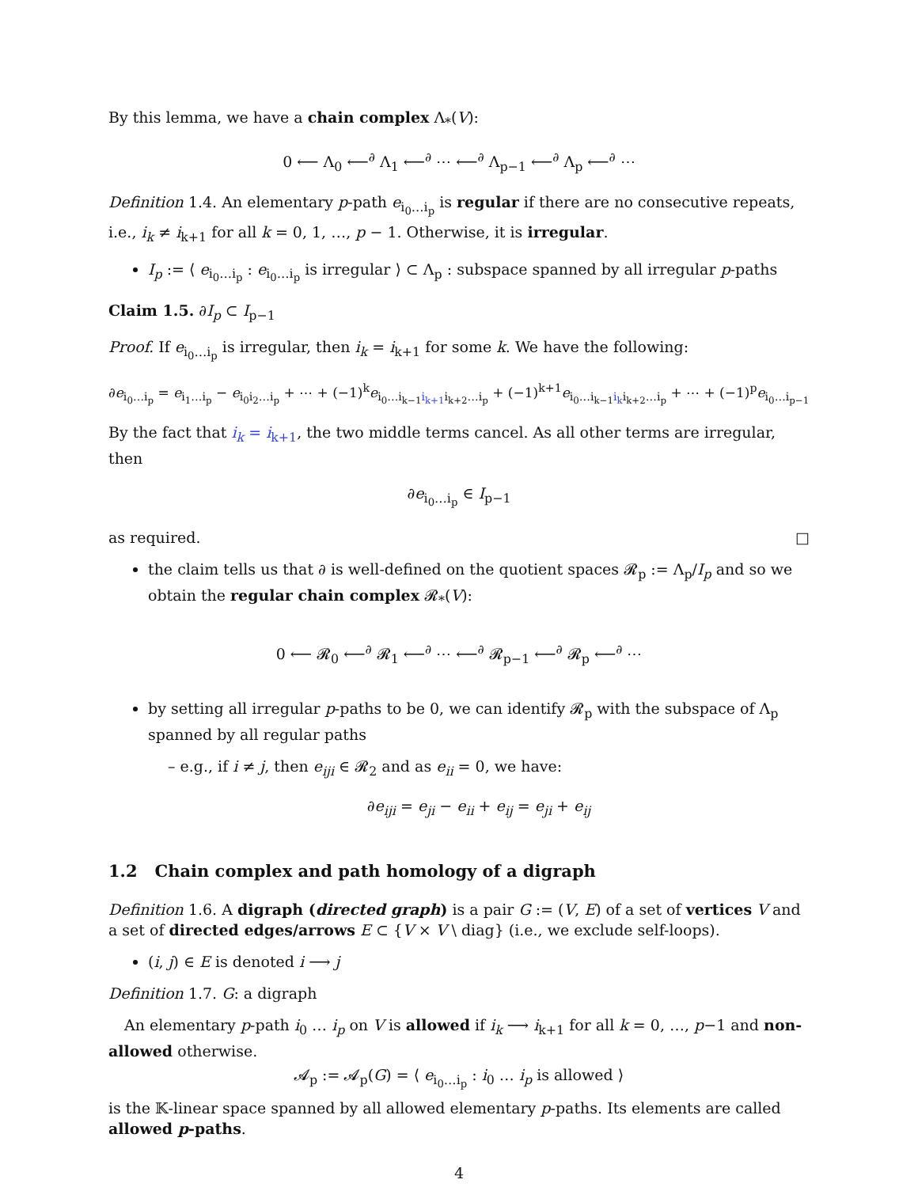By this lemma, we have a chain complex Λ<sub>*</sub>(V):
0 ⟵ Λ<sub>0</sub> ⟵<sup>∂</sup> Λ<sub>1</sub> ⟵<sup>∂</sup> ⋯ ⟵<sup>∂</sup> Λ<sub>p−1</sub> ⟵<sup>∂</sup> Λ<sub>p</sub> ⟵<sup>∂</sup> ⋯
Definition 1.4. An elementary p-path e<sub>i<sub>0</sub>…i<sub>p</sub></sub> is regular if there are no consecutive repeats, i.e., i<sub>k</sub> ≠ i<sub>k+1</sub> for all k = 0, 1, …, p − 1. Otherwise, it is irregular.
I<sub>p</sub> := ⟨ e<sub>i<sub>0</sub>…i<sub>p</sub></sub> : e<sub>i<sub>0</sub>…i<sub>p</sub></sub> is irregular ⟩ ⊂ Λ<sub>p</sub> : subspace spanned by all irregular p-paths
Claim 1.5. ∂I<sub>p</sub> ⊂ I<sub>p−1</sub>
Proof. If e<sub>i<sub>0</sub>…i<sub>p</sub></sub> is irregular, then i<sub>k</sub> = i<sub>k+1</sub> for some k. We have the following:
∂e<sub>i<sub>0</sub>…i<sub>p</sub></sub> = e<sub>i<sub>1</sub>…i<sub>p</sub></sub> − e<sub>i<sub>0</sub>i<sub>2</sub>…i<sub>p</sub></sub> + ⋯ + (−1)<sup>k</sup>e<sub>i<sub>0</sub>…i<sub>k−1</sub>i<sub>k+1</sub>i<sub>k+2</sub>…i<sub>p</sub></sub> + (−1)<sup>k+1</sup>e<sub>i<sub>0</sub>…i<sub>k−1</sub>i<sub>k</sub>i<sub>k+2</sub>…i<sub>p</sub></sub> + ⋯ + (−1)<sup>p</sup>e<sub>i<sub>0</sub>…i<sub>p−1</sub></sub>
By the fact that i<sub>k</sub> = i<sub>k+1</sub>, the two middle terms cancel. As all other terms are irregular, then
∂e<sub>i<sub>0</sub>…i<sub>p</sub></sub> ∈ I<sub>p−1</sub>
as required. □
the claim tells us that ∂ is well-defined on the quotient spaces 𝓡<sub>p</sub> := Λ<sub>p</sub>/I<sub>p</sub> and so we obtain the regular chain complex 𝓡<sub>*</sub>(V):
0 ⟵ 𝓡<sub>0</sub> ⟵<sup>∂</sup> 𝓡<sub>1</sub> ⟵<sup>∂</sup> ⋯ ⟵<sup>∂</sup> 𝓡<sub>p−1</sub> ⟵<sup>∂</sup> 𝓡<sub>p</sub> ⟵<sup>∂</sup> ⋯
by setting all irregular p-paths to be 0, we can identify 𝓡<sub>p</sub> with the subspace of Λ<sub>p</sub> spanned by all regular paths
– e.g., if i ≠ j, then e<sub>iji</sub> ∈ 𝓡<sub>2</sub> and as e<sub>ii</sub> = 0, we have:
∂e<sub>iji</sub> = e<sub>ji</sub> − e<sub>ii</sub> + e<sub>ij</sub> = e<sub>ji</sub> + e<sub>ij</sub>
1.2 Chain complex and path homology of a digraph
Definition 1.6. A digraph (directed graph) is a pair G := (V, E) of a set of vertices V and a set of directed edges/arrows E ⊂ {V × V \ diag} (i.e., we exclude self-loops).
(i, j) ∈ E is denoted i ⟶ j
Definition 1.7. G: a digraph
An elementary p-path i<sub>0</sub> … i<sub>p</sub> on V is allowed if i<sub>k</sub> ⟶ i<sub>k+1</sub> for all k = 0, …, p−1 and non-allowed otherwise.
𝓐<sub>p</sub> := 𝓐<sub>p</sub>(G) = ⟨ e<sub>i<sub>0</sub>…i<sub>p</sub></sub> : i<sub>0</sub> … i<sub>p</sub> is allowed ⟩
is the 𝕂-linear space spanned by all allowed elementary p-paths. Its elements are called allowed p-paths.
4